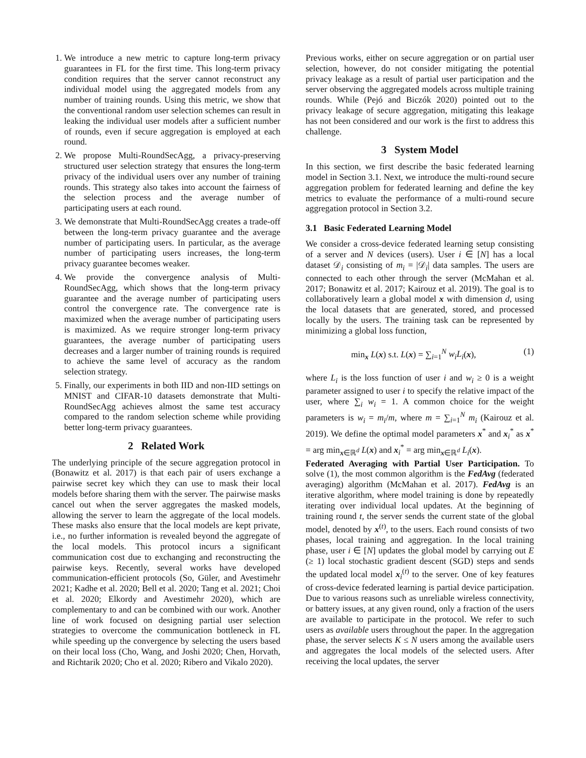1. We introduce a new metric to capture long-term privacy guarantees in FL for the first time. This long-term privacy condition requires that the server cannot reconstruct any individual model using the aggregated models from any number of training rounds. Using this metric, we show that the conventional random user selection schemes can result in leaking the individual user models after a sufficient number of rounds, even if secure aggregation is employed at each round.
2. We propose Multi-RoundSecAgg, a privacy-preserving structured user selection strategy that ensures the long-term privacy of the individual users over any number of training rounds. This strategy also takes into account the fairness of the selection process and the average number of participating users at each round.
3. We demonstrate that Multi-RoundSecAgg creates a trade-off between the long-term privacy guarantee and the average number of participating users. In particular, as the average number of participating users increases, the long-term privacy guarantee becomes weaker.
4. We provide the convergence analysis of Multi-RoundSecAgg, which shows that the long-term privacy guarantee and the average number of participating users control the convergence rate. The convergence rate is maximized when the average number of participating users is maximized. As we require stronger long-term privacy guarantees, the average number of participating users decreases and a larger number of training rounds is required to achieve the same level of accuracy as the random selection strategy.
5. Finally, our experiments in both IID and non-IID settings on MNIST and CIFAR-10 datasets demonstrate that Multi-RoundSecAgg achieves almost the same test accuracy compared to the random selection scheme while providing better long-term privacy guarantees.
2 Related Work
The underlying principle of the secure aggregation protocol in (Bonawitz et al. 2017) is that each pair of users exchange a pairwise secret key which they can use to mask their local models before sharing them with the server. The pairwise masks cancel out when the server aggregates the masked models, allowing the server to learn the aggregate of the local models. These masks also ensure that the local models are kept private, i.e., no further information is revealed beyond the aggregate of the local models. This protocol incurs a significant communication cost due to exchanging and reconstructing the pairwise keys. Recently, several works have developed communication-efficient protocols (So, Güler, and Avestimehr 2021; Kadhe et al. 2020; Bell et al. 2020; Tang et al. 2021; Choi et al. 2020; Elkordy and Avestimehr 2020), which are complementary to and can be combined with our work. Another line of work focused on designing partial user selection strategies to overcome the communication bottleneck in FL while speeding up the convergence by selecting the users based on their local loss (Cho, Wang, and Joshi 2020; Chen, Horvath, and Richtarik 2020; Cho et al. 2020; Ribero and Vikalo 2020).
Previous works, either on secure aggregation or on partial user selection, however, do not consider mitigating the potential privacy leakage as a result of partial user participation and the server observing the aggregated models across multiple training rounds. While (Pejó and Biczók 2020) pointed out to the privacy leakage of secure aggregation, mitigating this leakage has not been considered and our work is the first to address this challenge.
3 System Model
In this section, we first describe the basic federated learning model in Section 3.1. Next, we introduce the multi-round secure aggregation problem for federated learning and define the key metrics to evaluate the performance of a multi-round secure aggregation protocol in Section 3.2.
3.1 Basic Federated Learning Model
We consider a cross-device federated learning setup consisting of a server and N devices (users). User i ∈ [N] has a local dataset 𝒟<sub>i</sub> consisting of m<sub>i</sub> = |𝒟<sub>i</sub>| data samples. The users are connected to each other through the server (McMahan et al. 2017; Bonawitz et al. 2017; Kairouz et al. 2019). The goal is to collaboratively learn a global model x with dimension d, using the local datasets that are generated, stored, and processed locally by the users. The training task can be represented by minimizing a global loss function,
min<sub>x</sub> L(x) s.t. L(x) = ∑<sub>i=1</sub><sup>N</sup> w<sub>i</sub>L<sub>i</sub>(x), (1)
where L<sub>i</sub> is the loss function of user i and w<sub>i</sub> ≥ 0 is a weight parameter assigned to user i to specify the relative impact of the user, where ∑<sub>i</sub> w<sub>i</sub> = 1. A common choice for the weight parameters is w<sub>i</sub> = m<sub>i</sub>/m, where m = ∑<sub>i=1</sub><sup>N</sup> m<sub>i</sub> (Kairouz et al. 2019). We define the optimal model parameters x<sup>*</sup> and x<sub>i</sub><sup>*</sup> as x<sup>*</sup> = arg min<sub>x∈ℝ<sup>d</sup></sub> L(x) and x<sub>i</sub><sup>*</sup> = arg min<sub>x∈ℝ<sup>d</sup></sub> L<sub>i</sub>(x).
Federated Averaging with Partial User Participation. To solve (1), the most common algorithm is the FedAvg (federated averaging) algorithm (McMahan et al. 2017). FedAvg is an iterative algorithm, where model training is done by repeatedly iterating over individual local updates. At the beginning of training round t, the server sends the current state of the global model, denoted by x<sup>(t)</sup>, to the users. Each round consists of two phases, local training and aggregation. In the local training phase, user i ∈ [N] updates the global model by carrying out E (≥ 1) local stochastic gradient descent (SGD) steps and sends the updated local model x<sub>i</sub><sup>(t)</sup> to the server. One of key features of cross-device federated learning is partial device participation. Due to various reasons such as unreliable wireless connectivity, or battery issues, at any given round, only a fraction of the users are available to participate in the protocol. We refer to such users as available users throughout the paper. In the aggregation phase, the server selects K ≤ N users among the available users and aggregates the local models of the selected users. After receiving the local updates, the server